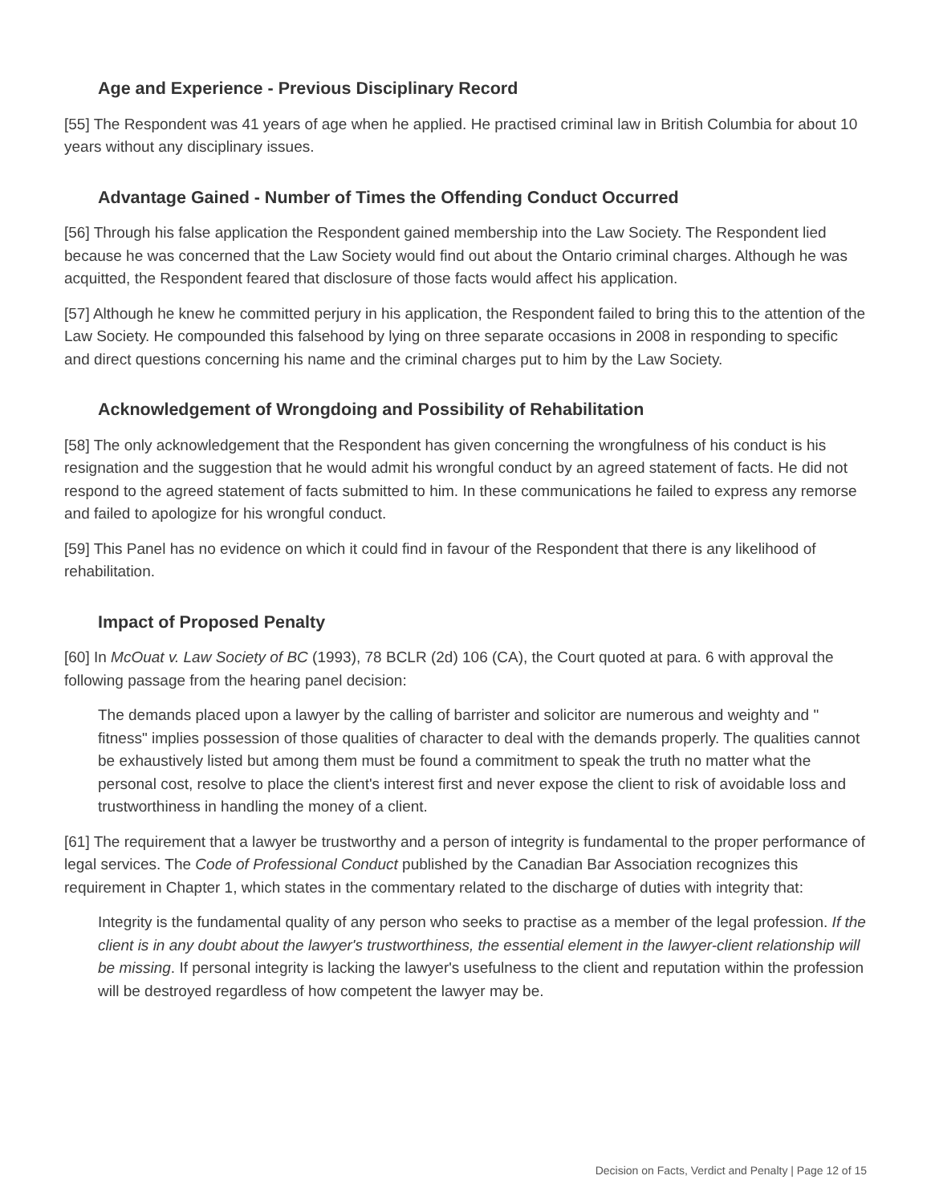Age and Experience - Previous Disciplinary Record
[55] The Respondent was 41 years of age when he applied. He practised criminal law in British Columbia for about 10 years without any disciplinary issues.
Advantage Gained - Number of Times the Offending Conduct Occurred
[56] Through his false application the Respondent gained membership into the Law Society. The Respondent lied because he was concerned that the Law Society would find out about the Ontario criminal charges. Although he was acquitted, the Respondent feared that disclosure of those facts would affect his application.
[57] Although he knew he committed perjury in his application, the Respondent failed to bring this to the attention of the Law Society. He compounded this falsehood by lying on three separate occasions in 2008 in responding to specific and direct questions concerning his name and the criminal charges put to him by the Law Society.
Acknowledgement of Wrongdoing and Possibility of Rehabilitation
[58] The only acknowledgement that the Respondent has given concerning the wrongfulness of his conduct is his resignation and the suggestion that he would admit his wrongful conduct by an agreed statement of facts. He did not respond to the agreed statement of facts submitted to him. In these communications he failed to express any remorse and failed to apologize for his wrongful conduct.
[59] This Panel has no evidence on which it could find in favour of the Respondent that there is any likelihood of rehabilitation.
Impact of Proposed Penalty
[60] In McOuat v. Law Society of BC (1993), 78 BCLR (2d) 106 (CA), the Court quoted at para. 6 with approval the following passage from the hearing panel decision:
The demands placed upon a lawyer by the calling of barrister and solicitor are numerous and weighty and " fitness" implies possession of those qualities of character to deal with the demands properly. The qualities cannot be exhaustively listed but among them must be found a commitment to speak the truth no matter what the personal cost, resolve to place the client's interest first and never expose the client to risk of avoidable loss and trustworthiness in handling the money of a client.
[61] The requirement that a lawyer be trustworthy and a person of integrity is fundamental to the proper performance of legal services. The Code of Professional Conduct published by the Canadian Bar Association recognizes this requirement in Chapter 1, which states in the commentary related to the discharge of duties with integrity that:
Integrity is the fundamental quality of any person who seeks to practise as a member of the legal profession. If the client is in any doubt about the lawyer's trustworthiness, the essential element in the lawyer-client relationship will be missing. If personal integrity is lacking the lawyer's usefulness to the client and reputation within the profession will be destroyed regardless of how competent the lawyer may be.
Decision on Facts, Verdict and Penalty | Page 12 of 15